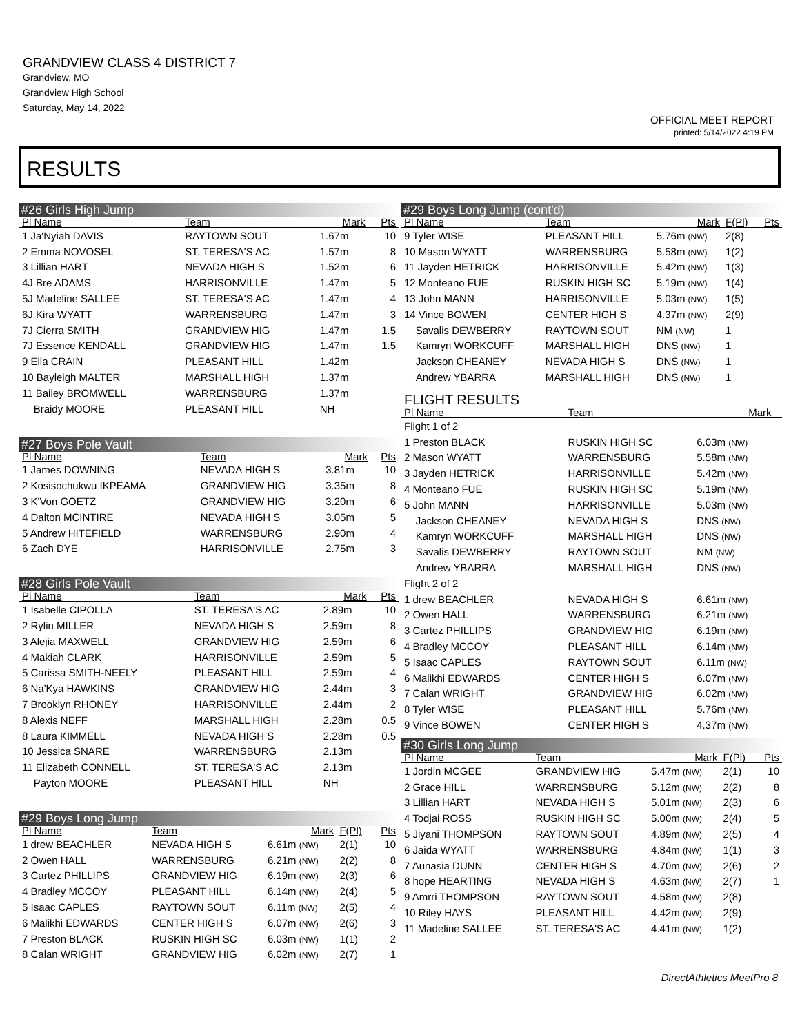GRANDVIEW CLASS 4 DISTRICT 7
Grandview, MO
Grandview High School
Saturday, May 14, 2022
OFFICIAL MEET REPORT
printed: 5/14/2022 4:19 PM
RESULTS
#26 Girls High Jump
| Pl Name | Team | Mark | Pts |
| --- | --- | --- | --- |
| 1 Ja'Nyiah DAVIS | RAYTOWN SOUT | 1.67m | 10 |
| 2 Emma NOVOSEL | ST. TERESA'S AC | 1.57m | 8 |
| 3 Lillian HART | NEVADA HIGH S | 1.52m | 6 |
| 4J Bre ADAMS | HARRISONVILLE | 1.47m | 5 |
| 5J Madeline SALLEE | ST. TERESA'S AC | 1.47m | 4 |
| 6J Kira WYATT | WARRENSBURG | 1.47m | 3 |
| 7J Cierra SMITH | GRANDVIEW HIG | 1.47m | 1.5 |
| 7J Essence KENDALL | GRANDVIEW HIG | 1.47m | 1.5 |
| 9 Ella CRAIN | PLEASANT HILL | 1.42m | |
| 10 Bayleigh MALTER | MARSHALL HIGH | 1.37m | |
| 11 Bailey BROMWELL | WARRENSBURG | 1.37m | |
| Braidy MOORE | PLEASANT HILL | NH | |
#27 Boys Pole Vault
| Pl Name | Team | Mark | Pts |
| --- | --- | --- | --- |
| 1 James DOWNING | NEVADA HIGH S | 3.81m | 10 |
| 2 Kosisochukwu IKPEAMA | GRANDVIEW HIG | 3.35m | 8 |
| 3 K'Von GOETZ | GRANDVIEW HIG | 3.20m | 6 |
| 4 Dalton MCINTIRE | NEVADA HIGH S | 3.05m | 5 |
| 5 Andrew HITEFIELD | WARRENSBURG | 2.90m | 4 |
| 6 Zach DYE | HARRISONVILLE | 2.75m | 3 |
#28 Girls Pole Vault
| Pl Name | Team | Mark | Pts |
| --- | --- | --- | --- |
| 1 Isabelle CIPOLLA | ST. TERESA'S AC | 2.89m | 10 |
| 2 Rylin MILLER | NEVADA HIGH S | 2.59m | 8 |
| 3 Alejia MAXWELL | GRANDVIEW HIG | 2.59m | 6 |
| 4 Makiah CLARK | HARRISONVILLE | 2.59m | 5 |
| 5 Carissa SMITH-NEELY | PLEASANT HILL | 2.59m | 4 |
| 6 Na'Kya HAWKINS | GRANDVIEW HIG | 2.44m | 3 |
| 7 Brooklyn RHONEY | HARRISONVILLE | 2.44m | 2 |
| 8 Alexis NEFF | MARSHALL HIGH | 2.28m | 0.5 |
| 8 Laura KIMMELL | NEVADA HIGH S | 2.28m | 0.5 |
| 10 Jessica SNARE | WARRENSBURG | 2.13m | |
| 11 Elizabeth CONNELL | ST. TERESA'S AC | 2.13m | |
| Payton MOORE | PLEASANT HILL | NH | |
#29 Boys Long Jump
| Pl Name | Team | Mark | F(Pl) | Pts |
| --- | --- | --- | --- | --- |
| 1 drew BEACHLER | NEVADA HIGH S | 6.61m (NW) | 2(1) | 10 |
| 2 Owen HALL | WARRENSBURG | 6.21m (NW) | 2(2) | 8 |
| 3 Cartez PHILLIPS | GRANDVIEW HIG | 6.19m (NW) | 2(3) | 6 |
| 4 Bradley MCCOY | PLEASANT HILL | 6.14m (NW) | 2(4) | 5 |
| 5 Isaac CAPLES | RAYTOWN SOUT | 6.11m (NW) | 2(5) | 4 |
| 6 Malikhi EDWARDS | CENTER HIGH S | 6.07m (NW) | 2(6) | 3 |
| 7 Preston BLACK | RUSKIN HIGH SC | 6.03m (NW) | 1(1) | 2 |
| 8 Calan WRIGHT | GRANDVIEW HIG | 6.02m (NW) | 2(7) | 1 |
#29 Boys Long Jump (cont'd)
| Pl Name | Team | Mark | F(Pl) | Pts |
| --- | --- | --- | --- | --- |
| 9 Tyler WISE | PLEASANT HILL | 5.76m (NW) | 2(8) | |
| 10 Mason WYATT | WARRENSBURG | 5.58m (NW) | 1(2) | |
| 11 Jayden HETRICK | HARRISONVILLE | 5.42m (NW) | 1(3) | |
| 12 Monteano FUE | RUSKIN HIGH SC | 5.19m (NW) | 1(4) | |
| 13 John MANN | HARRISONVILLE | 5.03m (NW) | 1(5) | |
| 14 Vince BOWEN | CENTER HIGH S | 4.37m (NW) | 2(9) | |
| Savalis DEWBERRY | RAYTOWN SOUT | NM (NW) | 1 | |
| Kamryn WORKCUFF | MARSHALL HIGH | DNS (NW) | 1 | |
| Jackson CHEANEY | NEVADA HIGH S | DNS (NW) | 1 | |
| Andrew YBARRA | MARSHALL HIGH | DNS (NW) | 1 | |
FLIGHT RESULTS
| Pl Name | Team | Mark | |
| --- | --- | --- | --- |
| Flight 1 of 2 | | | |
| 1 Preston BLACK | RUSKIN HIGH SC | 6.03m (NW) | |
| 2 Mason WYATT | WARRENSBURG | 5.58m (NW) | |
| 3 Jayden HETRICK | HARRISONVILLE | 5.42m (NW) | |
| 4 Monteano FUE | RUSKIN HIGH SC | 5.19m (NW) | |
| 5 John MANN | HARRISONVILLE | 5.03m (NW) | |
| Jackson CHEANEY | NEVADA HIGH S | DNS (NW) | |
| Kamryn WORKCUFF | MARSHALL HIGH | DNS (NW) | |
| Savalis DEWBERRY | RAYTOWN SOUT | NM (NW) | |
| Andrew YBARRA | MARSHALL HIGH | DNS (NW) | |
| Flight 2 of 2 | | | |
| 1 drew BEACHLER | NEVADA HIGH S | 6.61m (NW) | |
| 2 Owen HALL | WARRENSBURG | 6.21m (NW) | |
| 3 Cartez PHILLIPS | GRANDVIEW HIG | 6.19m (NW) | |
| 4 Bradley MCCOY | PLEASANT HILL | 6.14m (NW) | |
| 5 Isaac CAPLES | RAYTOWN SOUT | 6.11m (NW) | |
| 6 Malikhi EDWARDS | CENTER HIGH S | 6.07m (NW) | |
| 7 Calan WRIGHT | GRANDVIEW HIG | 6.02m (NW) | |
| 8 Tyler WISE | PLEASANT HILL | 5.76m (NW) | |
| 9 Vince BOWEN | CENTER HIGH S | 4.37m (NW) | |
#30 Girls Long Jump
| Pl Name | Team | Mark | F(Pl) | Pts |
| --- | --- | --- | --- | --- |
| 1 Jordin MCGEE | GRANDVIEW HIG | 5.47m (NW) | 2(1) | 10 |
| 2 Grace HILL | WARRENSBURG | 5.12m (NW) | 2(2) | 8 |
| 3 Lillian HART | NEVADA HIGH S | 5.01m (NW) | 2(3) | 6 |
| 4 Todjai ROSS | RUSKIN HIGH SC | 5.00m (NW) | 2(4) | 5 |
| 5 Jiyani THOMPSON | RAYTOWN SOUT | 4.89m (NW) | 2(5) | 4 |
| 6 Jaida WYATT | WARRENSBURG | 4.84m (NW) | 1(1) | 3 |
| 7 Aunasia DUNN | CENTER HIGH S | 4.70m (NW) | 2(6) | 2 |
| 8 hope HEARTING | NEVADA HIGH S | 4.63m (NW) | 2(7) | 1 |
| 9 Amrri THOMPSON | RAYTOWN SOUT | 4.58m (NW) | 2(8) | |
| 10 Riley HAYS | PLEASANT HILL | 4.42m (NW) | 2(9) | |
| 11 Madeline SALLEE | ST. TERESA'S AC | 4.41m (NW) | 1(2) | |
DirectAthletics MeetPro 8